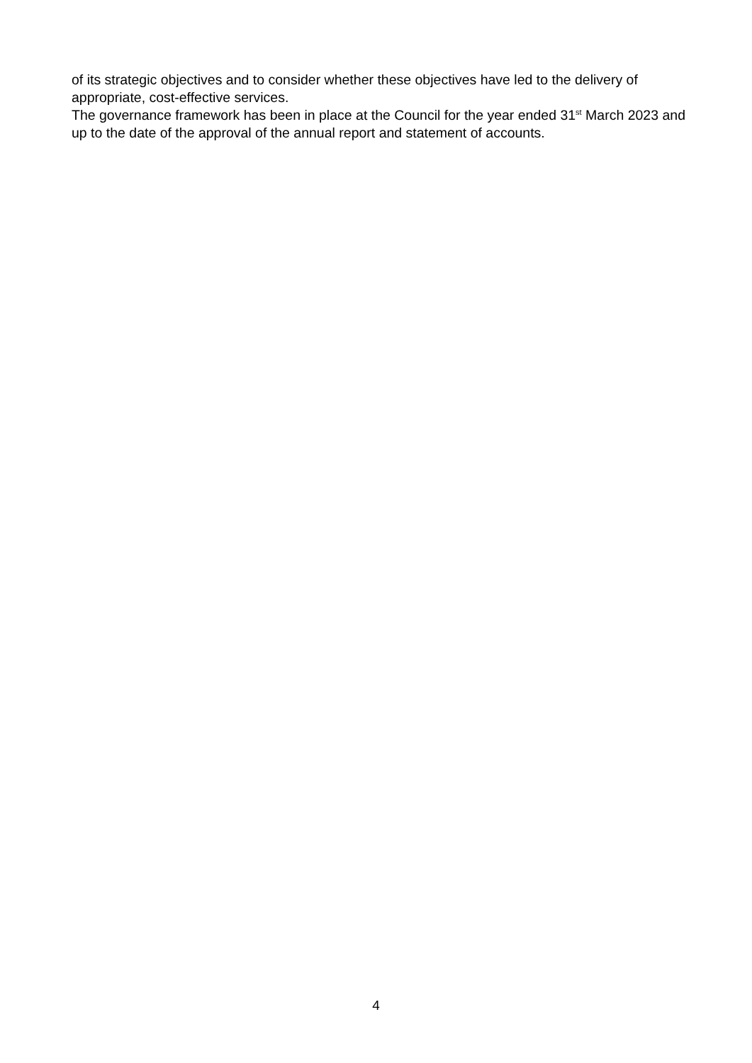of its strategic objectives and to consider whether these objectives have led to the delivery of appropriate, cost-effective services.
The governance framework has been in place at the Council for the year ended 31<sup>st</sup> March 2023 and up to the date of the approval of the annual report and statement of accounts.
4